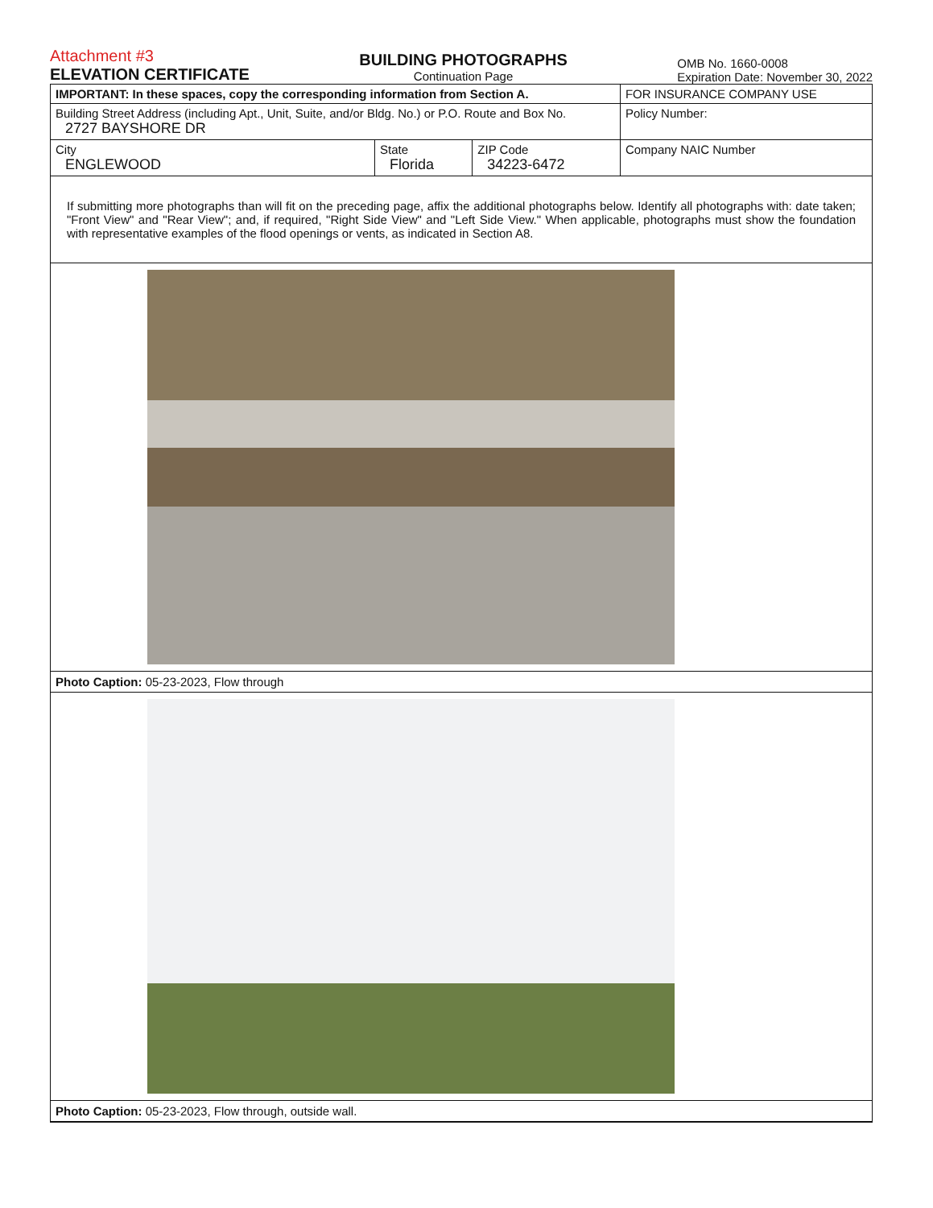Attachment #3
ELEVATION CERTIFICATE
BUILDING PHOTOGRAPHS
Continuation Page
OMB No. 1660-0008
Expiration Date: November 30, 2022
| IMPORTANT: In these spaces, copy the corresponding information from Section A. | | | FOR INSURANCE COMPANY USE |
| Building Street Address (including Apt., Unit, Suite, and/or Bldg. No.) or P.O. Route and Box No. 2727 BAYSHORE DR | | | Policy Number: |
| City ENGLEWOOD | State Florida | ZIP Code 34223-6472 | Company NAIC Number |
If submitting more photographs than will fit on the preceding page, affix the additional photographs below. Identify all photographs with: date taken; "Front View" and "Rear View"; and, if required, "Right Side View" and "Left Side View." When applicable, photographs must show the foundation with representative examples of the flood openings or vents, as indicated in Section A8.
Photo Caption: 05-23-2023, Flow through
Photo Caption: 05-23-2023, Flow through, outside wall.